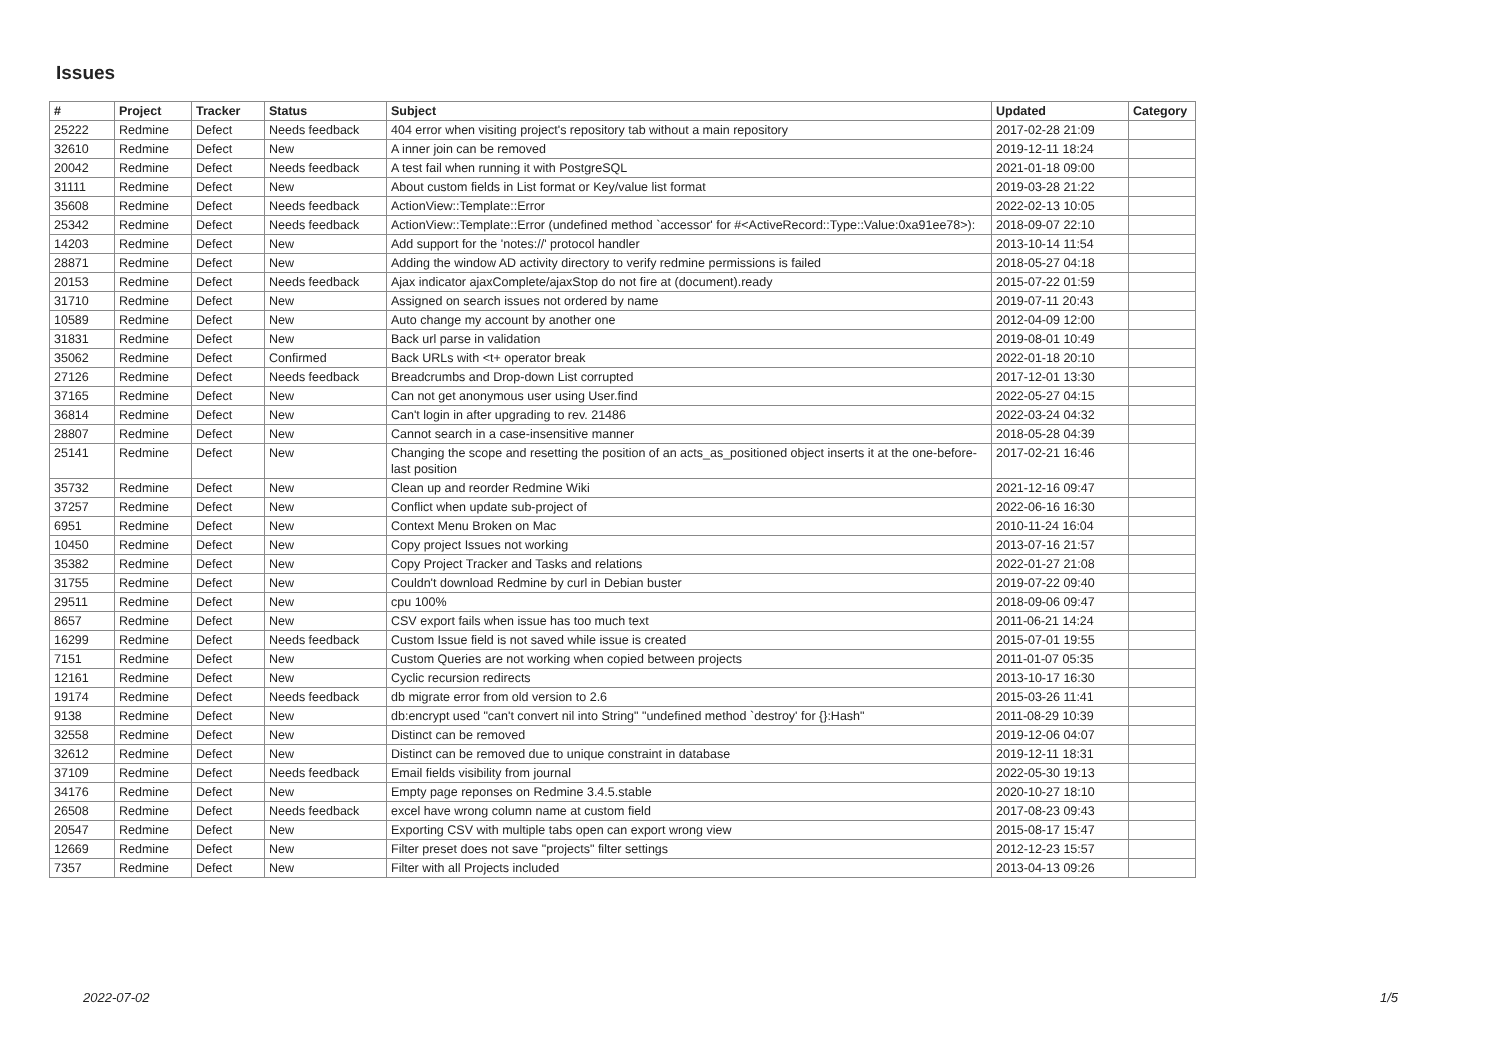Issues
| # | Project | Tracker | Status | Subject | Updated | Category |
| --- | --- | --- | --- | --- | --- | --- |
| 25222 | Redmine | Defect | Needs feedback | 404 error when visiting project's repository tab without a main repository | 2017-02-28 21:09 | |
| 32610 | Redmine | Defect | New | A inner join can be removed | 2019-12-11 18:24 | |
| 20042 | Redmine | Defect | Needs feedback | A test fail when running it with PostgreSQL | 2021-01-18 09:00 | |
| 31111 | Redmine | Defect | New | About custom fields in List format or Key/value list format | 2019-03-28 21:22 | |
| 35608 | Redmine | Defect | Needs feedback | ActionView::Template::Error | 2022-02-13 10:05 | |
| 25342 | Redmine | Defect | Needs feedback | ActionView::Template::Error (undefined method `accessor' for #<ActiveRecord::Type::Value:0xa91ee78>): | 2018-09-07 22:10 | |
| 14203 | Redmine | Defect | New | Add support for the 'notes://' protocol handler | 2013-10-14 11:54 | |
| 28871 | Redmine | Defect | New | Adding the window AD activity directory to verify redmine permissions is failed | 2018-05-27 04:18 | |
| 20153 | Redmine | Defect | Needs feedback | Ajax indicator ajaxComplete/ajaxStop do not fire at (document).ready | 2015-07-22 01:59 | |
| 31710 | Redmine | Defect | New | Assigned on search issues not ordered by name | 2019-07-11 20:43 | |
| 10589 | Redmine | Defect | New | Auto change my account by another one | 2012-04-09 12:00 | |
| 31831 | Redmine | Defect | New | Back url parse in validation | 2019-08-01 10:49 | |
| 35062 | Redmine | Defect | Confirmed | Back URLs with <t+ operator break | 2022-01-18 20:10 | |
| 27126 | Redmine | Defect | Needs feedback | Breadcrumbs and Drop-down List corrupted | 2017-12-01 13:30 | |
| 37165 | Redmine | Defect | New | Can not get anonymous user using User.find | 2022-05-27 04:15 | |
| 36814 | Redmine | Defect | New | Can't login in after upgrading to rev. 21486 | 2022-03-24 04:32 | |
| 28807 | Redmine | Defect | New | Cannot search in a case-insensitive manner | 2018-05-28 04:39 | |
| 25141 | Redmine | Defect | New | Changing the scope and resetting the position of an acts_as_positioned object inserts it at the one-before-last position | 2017-02-21 16:46 | |
| 35732 | Redmine | Defect | New | Clean up and reorder Redmine Wiki | 2021-12-16 09:47 | |
| 37257 | Redmine | Defect | New | Conflict when update sub-project of | 2022-06-16 16:30 | |
| 6951 | Redmine | Defect | New | Context Menu Broken on Mac | 2010-11-24 16:04 | |
| 10450 | Redmine | Defect | New | Copy project Issues not working | 2013-07-16 21:57 | |
| 35382 | Redmine | Defect | New | Copy Project Tracker and Tasks and relations | 2022-01-27 21:08 | |
| 31755 | Redmine | Defect | New | Couldn't download Redmine by curl in Debian buster | 2019-07-22 09:40 | |
| 29511 | Redmine | Defect | New | cpu 100% | 2018-09-06 09:47 | |
| 8657 | Redmine | Defect | New | CSV export fails when issue has too much text | 2011-06-21 14:24 | |
| 16299 | Redmine | Defect | Needs feedback | Custom Issue field is not saved while issue is created | 2015-07-01 19:55 | |
| 7151 | Redmine | Defect | New | Custom Queries are not working when copied between projects | 2011-01-07 05:35 | |
| 12161 | Redmine | Defect | New | Cyclic recursion redirects | 2013-10-17 16:30 | |
| 19174 | Redmine | Defect | Needs feedback | db migrate error from old version to 2.6 | 2015-03-26 11:41 | |
| 9138 | Redmine | Defect | New | db:encrypt used "can't convert nil into String" "undefined method `destroy' for {}:Hash" | 2011-08-29 10:39 | |
| 32558 | Redmine | Defect | New | Distinct can be removed | 2019-12-06 04:07 | |
| 32612 | Redmine | Defect | New | Distinct can be removed due to unique constraint in database | 2019-12-11 18:31 | |
| 37109 | Redmine | Defect | Needs feedback | Email fields visibility from journal | 2022-05-30 19:13 | |
| 34176 | Redmine | Defect | New | Empty page reponses on Redmine 3.4.5.stable | 2020-10-27 18:10 | |
| 26508 | Redmine | Defect | Needs feedback | excel have wrong column name at custom field | 2017-08-23 09:43 | |
| 20547 | Redmine | Defect | New | Exporting CSV with multiple tabs open can export wrong view | 2015-08-17 15:47 | |
| 12669 | Redmine | Defect | New | Filter preset does not save "projects" filter settings | 2012-12-23 15:57 | |
| 7357 | Redmine | Defect | New | Filter with all Projects included | 2013-04-13 09:26 | |
2022-07-02 1/5